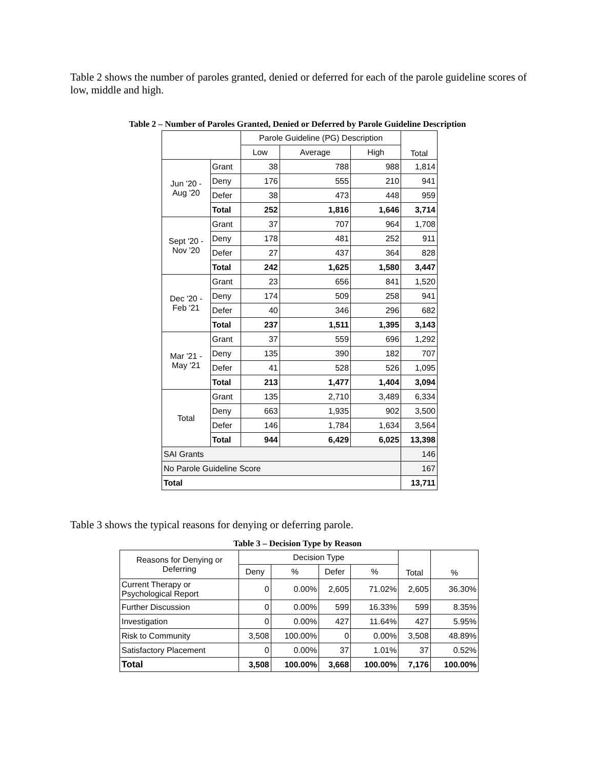Table 2 shows the number of paroles granted, denied or deferred for each of the parole guideline scores of low, middle and high.
Table 2 – Number of Paroles Granted, Denied or Deferred by Parole Guideline Description
| | | Parole Guideline (PG) Description | | | Total |
| --- | --- | --- | --- | --- | --- |
| | | Low | Average | High | |
| Jun '20 - Aug '20 | Grant | 38 | 788 | 988 | 1,814 |
| | Deny | 176 | 555 | 210 | 941 |
| | Defer | 38 | 473 | 448 | 959 |
| | Total | 252 | 1,816 | 1,646 | 3,714 |
| Sept '20 - Nov '20 | Grant | 37 | 707 | 964 | 1,708 |
| | Deny | 178 | 481 | 252 | 911 |
| | Defer | 27 | 437 | 364 | 828 |
| | Total | 242 | 1,625 | 1,580 | 3,447 |
| Dec '20 - Feb '21 | Grant | 23 | 656 | 841 | 1,520 |
| | Deny | 174 | 509 | 258 | 941 |
| | Defer | 40 | 346 | 296 | 682 |
| | Total | 237 | 1,511 | 1,395 | 3,143 |
| Mar '21 - May '21 | Grant | 37 | 559 | 696 | 1,292 |
| | Deny | 135 | 390 | 182 | 707 |
| | Defer | 41 | 528 | 526 | 1,095 |
| | Total | 213 | 1,477 | 1,404 | 3,094 |
| Total | Grant | 135 | 2,710 | 3,489 | 6,334 |
| | Deny | 663 | 1,935 | 902 | 3,500 |
| | Defer | 146 | 1,784 | 1,634 | 3,564 |
| | Total | 944 | 6,429 | 6,025 | 13,398 |
| SAI Grants | | | | | 146 |
| No Parole Guideline Score | | | | | 167 |
| Total | | | | | 13,711 |
Table 3 shows the typical reasons for denying or deferring parole.
Table 3 – Decision Type by Reason
| Reasons for Denying or Deferring | Decision Type | | | | Total | % |
| --- | --- | --- | --- | --- | --- | --- |
| | Deny | % | Defer | % | | |
| Current Therapy or Psychological Report | 0 | 0.00% | 2,605 | 71.02% | 2,605 | 36.30% |
| Further Discussion | 0 | 0.00% | 599 | 16.33% | 599 | 8.35% |
| Investigation | 0 | 0.00% | 427 | 11.64% | 427 | 5.95% |
| Risk to Community | 3,508 | 100.00% | 0 | 0.00% | 3,508 | 48.89% |
| Satisfactory Placement | 0 | 0.00% | 37 | 1.01% | 37 | 0.52% |
| Total | 3,508 | 100.00% | 3,668 | 100.00% | 7,176 | 100.00% |